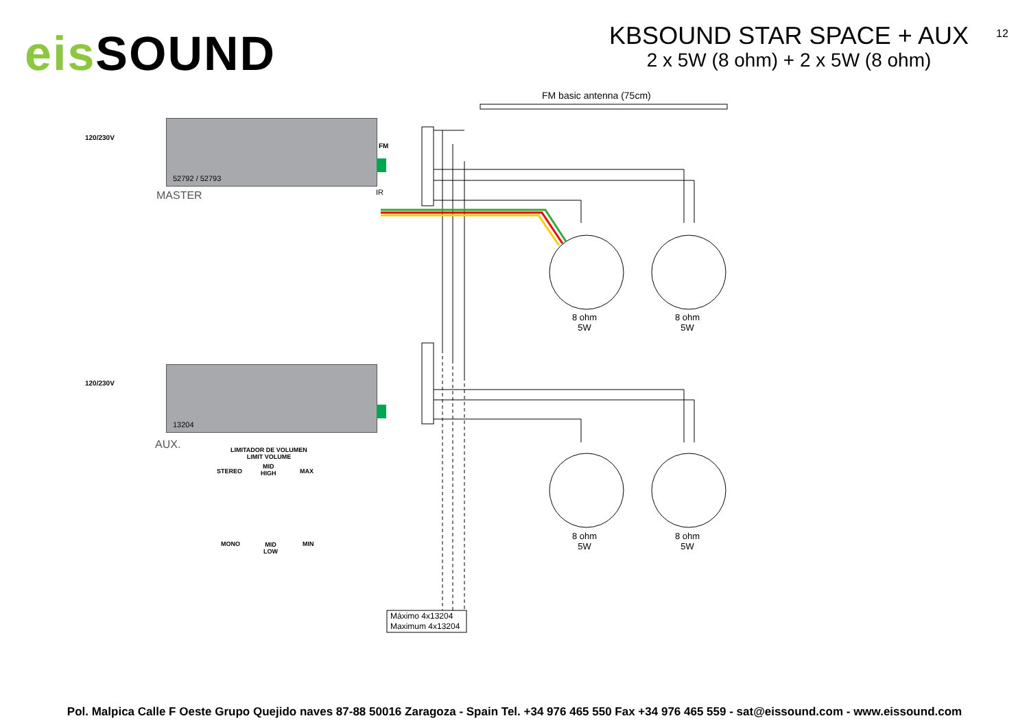eis SOUND
KBSOUND STAR SPACE + AUX
2 x 5W (8 ohm) + 2 x 5W (8 ohm)
12
FM basic antenna (75cm)
120/230V
FM
52792 / 52793
IR
MASTER
120/230V
13204
AUX.
LIMITADOR DE VOLUMEN
LIMIT VOLUME
STEREO
MID
HIGH
MAX
MONO
MID
LOW
MIN
8 ohm
5W
8 ohm
5W
8 ohm
5W
8 ohm
5W
Máximo 4x13204
Maximum 4x13204
Pol. Malpica Calle F Oeste Grupo Quejido naves 87-88 50016 Zaragoza - Spain Tel. +34 976 465 550 Fax +34 976 465 559 - sat@eissound.com - www.eissound.com